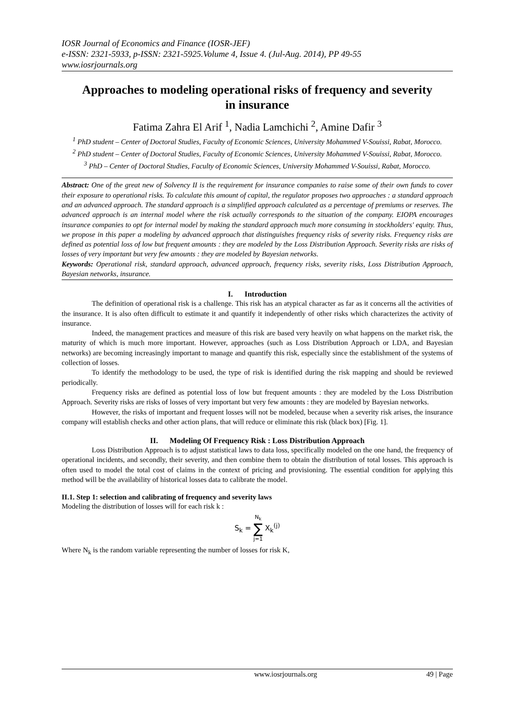IOSR Journal of Economics and Finance (IOSR-JEF)
e-ISSN: 2321-5933, p-ISSN: 2321-5925.Volume 4, Issue 4. (Jul-Aug. 2014), PP 49-55
www.iosrjournals.org
Approaches to modeling operational risks of frequency and severity in insurance
Fatima Zahra El Arif <sup>1</sup>, Nadia Lamchichi <sup>2</sup>, Amine Dafir <sup>3</sup>
<sup>1</sup> PhD student – Center of Doctoral Studies, Faculty of Economic Sciences, University Mohammed V-Souissi, Rabat, Morocco.
<sup>2</sup> PhD student – Center of Doctoral Studies, Faculty of Economic Sciences, University Mohammed V-Souissi, Rabat, Morocco.
<sup>3</sup> PhD – Center of Doctoral Studies, Faculty of Economic Sciences, University Mohammed V-Souissi, Rabat, Morocco.
Abstract: One of the great new of Solvency II is the requirement for insurance companies to raise some of their own funds to cover their exposure to operational risks. To calculate this amount of capital, the regulator proposes two approaches : a standard approach and an advanced approach. The standard approach is a simplified approach calculated as a percentage of premiums or reserves. The advanced approach is an internal model where the risk actually corresponds to the situation of the company. EIOPA encourages insurance companies to opt for internal model by making the standard approach much more consuming in stockholders' equity. Thus, we propose in this paper a modeling by advanced approach that distinguishes frequency risks of severity risks. Frequency risks are defined as potential loss of low but frequent amounts : they are modeled by the Loss Distribution Approach. Severity risks are risks of losses of very important but very few amounts : they are modeled by Bayesian networks.
Keywords: Operational risk, standard approach, advanced approach, frequency risks, severity risks, Loss Distribution Approach, Bayesian networks, insurance.
I. Introduction
The definition of operational risk is a challenge. This risk has an atypical character as far as it concerns all the activities of the insurance. It is also often difficult to estimate it and quantify it independently of other risks which characterizes the activity of insurance.
Indeed, the management practices and measure of this risk are based very heavily on what happens on the market risk, the maturity of which is much more important. However, approaches (such as Loss Distribution Approach or LDA, and Bayesian networks) are becoming increasingly important to manage and quantify this risk, especially since the establishment of the systems of collection of losses.
To identify the methodology to be used, the type of risk is identified during the risk mapping and should be reviewed periodically.
Frequency risks are defined as potential loss of low but frequent amounts : they are modeled by the Loss Distribution Approach. Severity risks are risks of losses of very important but very few amounts : they are modeled by Bayesian networks.
However, the risks of important and frequent losses will not be modeled, because when a severity risk arises, the insurance company will establish checks and other action plans, that will reduce or eliminate this risk (black box) [Fig. 1].
II. Modeling Of Frequency Risk : Loss Distribution Approach
Loss Distribution Approach is to adjust statistical laws to data loss, specifically modeled on the one hand, the frequency of operational incidents, and secondly, their severity, and then combine them to obtain the distribution of total losses. This approach is often used to model the total cost of claims in the context of pricing and provisioning. The essential condition for applying this method will be the availability of historical losses data to calibrate the model.
II.1. Step 1: selection and calibrating of frequency and severity laws
Modeling the distribution of losses will for each risk k :
S<sub>k</sub> = N<sub>k</sub>
∑
j=1 X<sub>k</sub><sup>(j)</sup>
Where N<sub>k</sub> is the random variable representing the number of losses for risk K,
www.iosrjournals.org 49 | Page